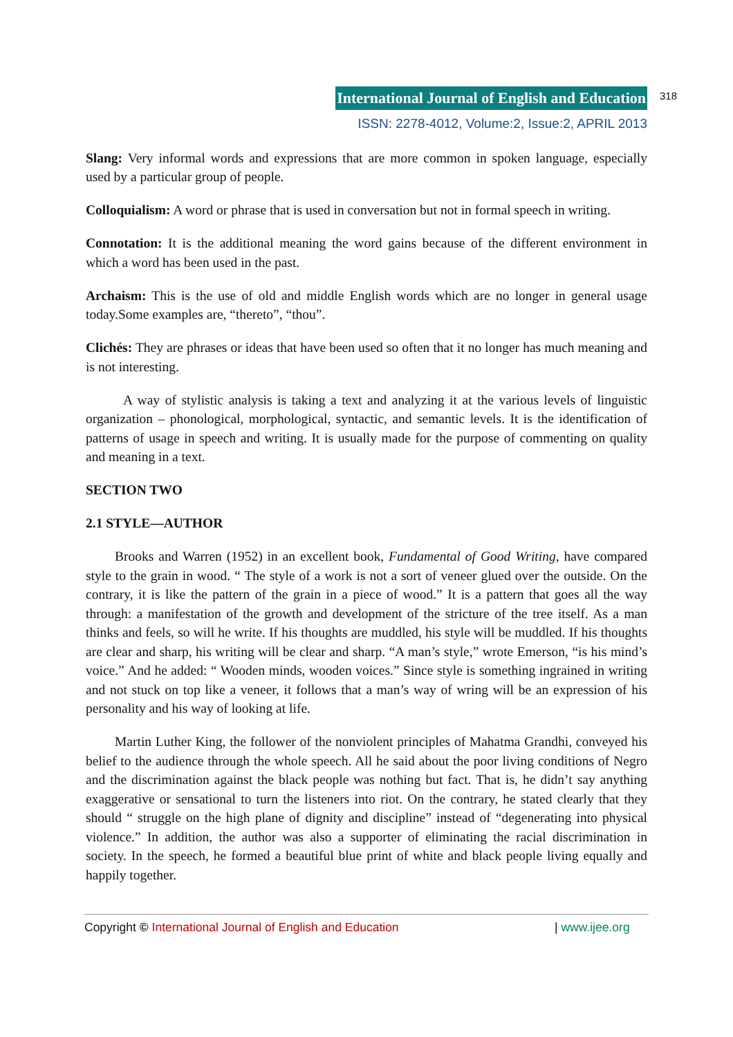International Journal of English and Education 318
ISSN: 2278-4012, Volume:2, Issue:2, APRIL 2013
Slang: Very informal words and expressions that are more common in spoken language, especially used by a particular group of people.
Colloquialism: A word or phrase that is used in conversation but not in formal speech in writing.
Connotation: It is the additional meaning the word gains because of the different environment in which a word has been used in the past.
Archaism: This is the use of old and middle English words which are no longer in general usage today.Some examples are, “thereto”, “thou”.
Clichés: They are phrases or ideas that have been used so often that it no longer has much meaning and is not interesting.
A way of stylistic analysis is taking a text and analyzing it at the various levels of linguistic organization – phonological, morphological, syntactic, and semantic levels. It is the identification of patterns of usage in speech and writing. It is usually made for the purpose of commenting on quality and meaning in a text.
SECTION TWO
2.1 STYLE—AUTHOR
Brooks and Warren (1952) in an excellent book, Fundamental of Good Writing, have compared style to the grain in wood. “ The style of a work is not a sort of veneer glued over the outside. On the contrary, it is like the pattern of the grain in a piece of wood.” It is a pattern that goes all the way through: a manifestation of the growth and development of the stricture of the tree itself. As a man thinks and feels, so will he write. If his thoughts are muddled, his style will be muddled. If his thoughts are clear and sharp, his writing will be clear and sharp. “A man’s style,” wrote Emerson, “is his mind’s voice.” And he added: “ Wooden minds, wooden voices.” Since style is something ingrained in writing and not stuck on top like a veneer, it follows that a man’s way of wring will be an expression of his personality and his way of looking at life.
Martin Luther King, the follower of the nonviolent principles of Mahatma Grandhi, conveyed his belief to the audience through the whole speech. All he said about the poor living conditions of Negro and the discrimination against the black people was nothing but fact. That is, he didn’t say anything exaggerative or sensational to turn the listeners into riot. On the contrary, he stated clearly that they should “ struggle on the high plane of dignity and discipline” instead of “degenerating into physical violence.” In addition, the author was also a supporter of eliminating the racial discrimination in society. In the speech, he formed a beautiful blue print of white and black people living equally and happily together.
Copyright © International Journal of English and Education | www.ijee.org